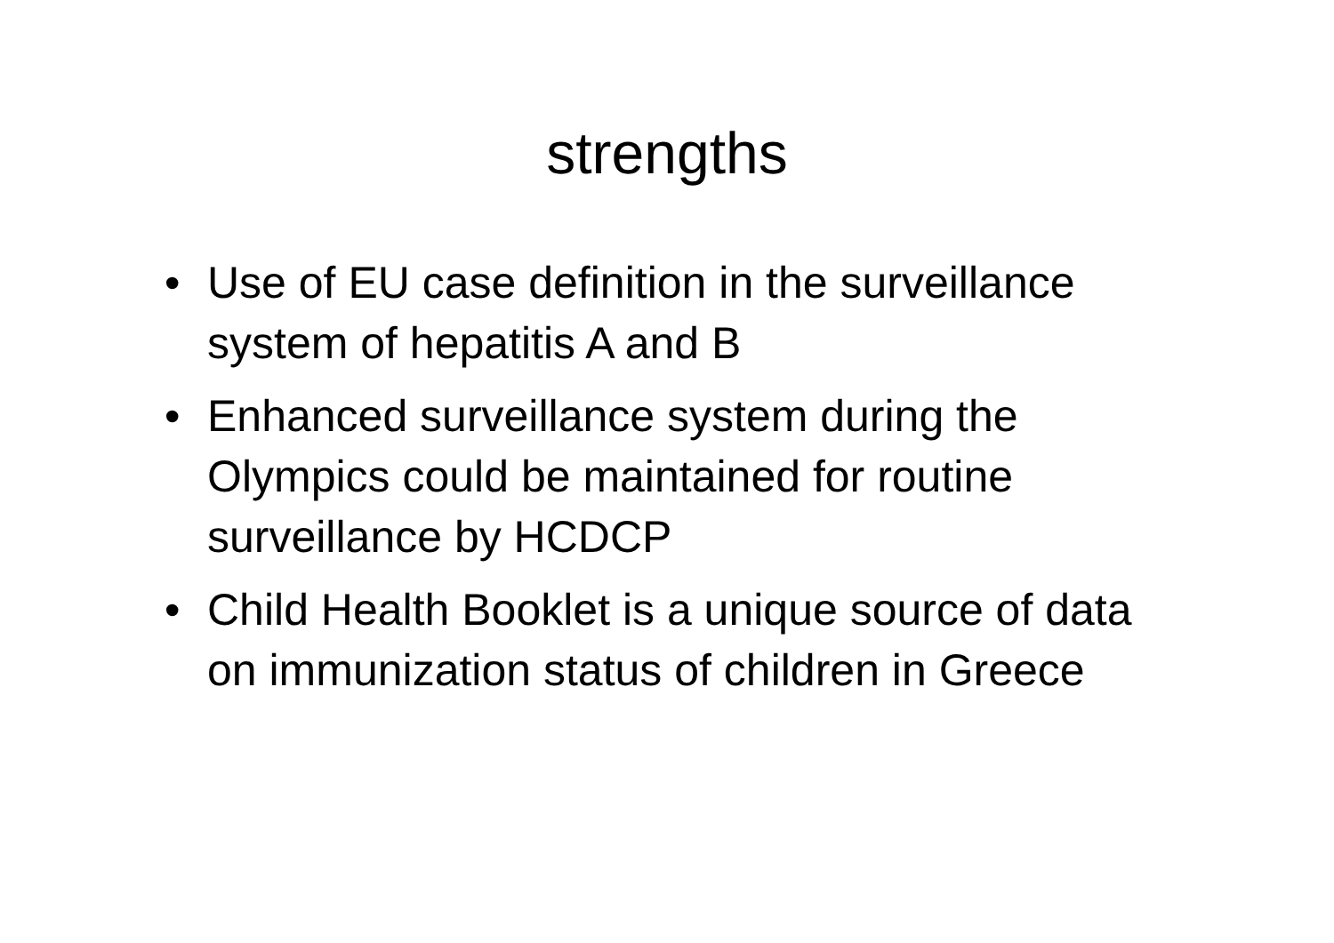strengths
• Use of EU case definition in the surveillance system of hepatitis A and B
• Enhanced surveillance system during the Olympics could be maintained for routine surveillance by HCDCP
• Child Health Booklet is a unique source of data on immunization status of children in Greece